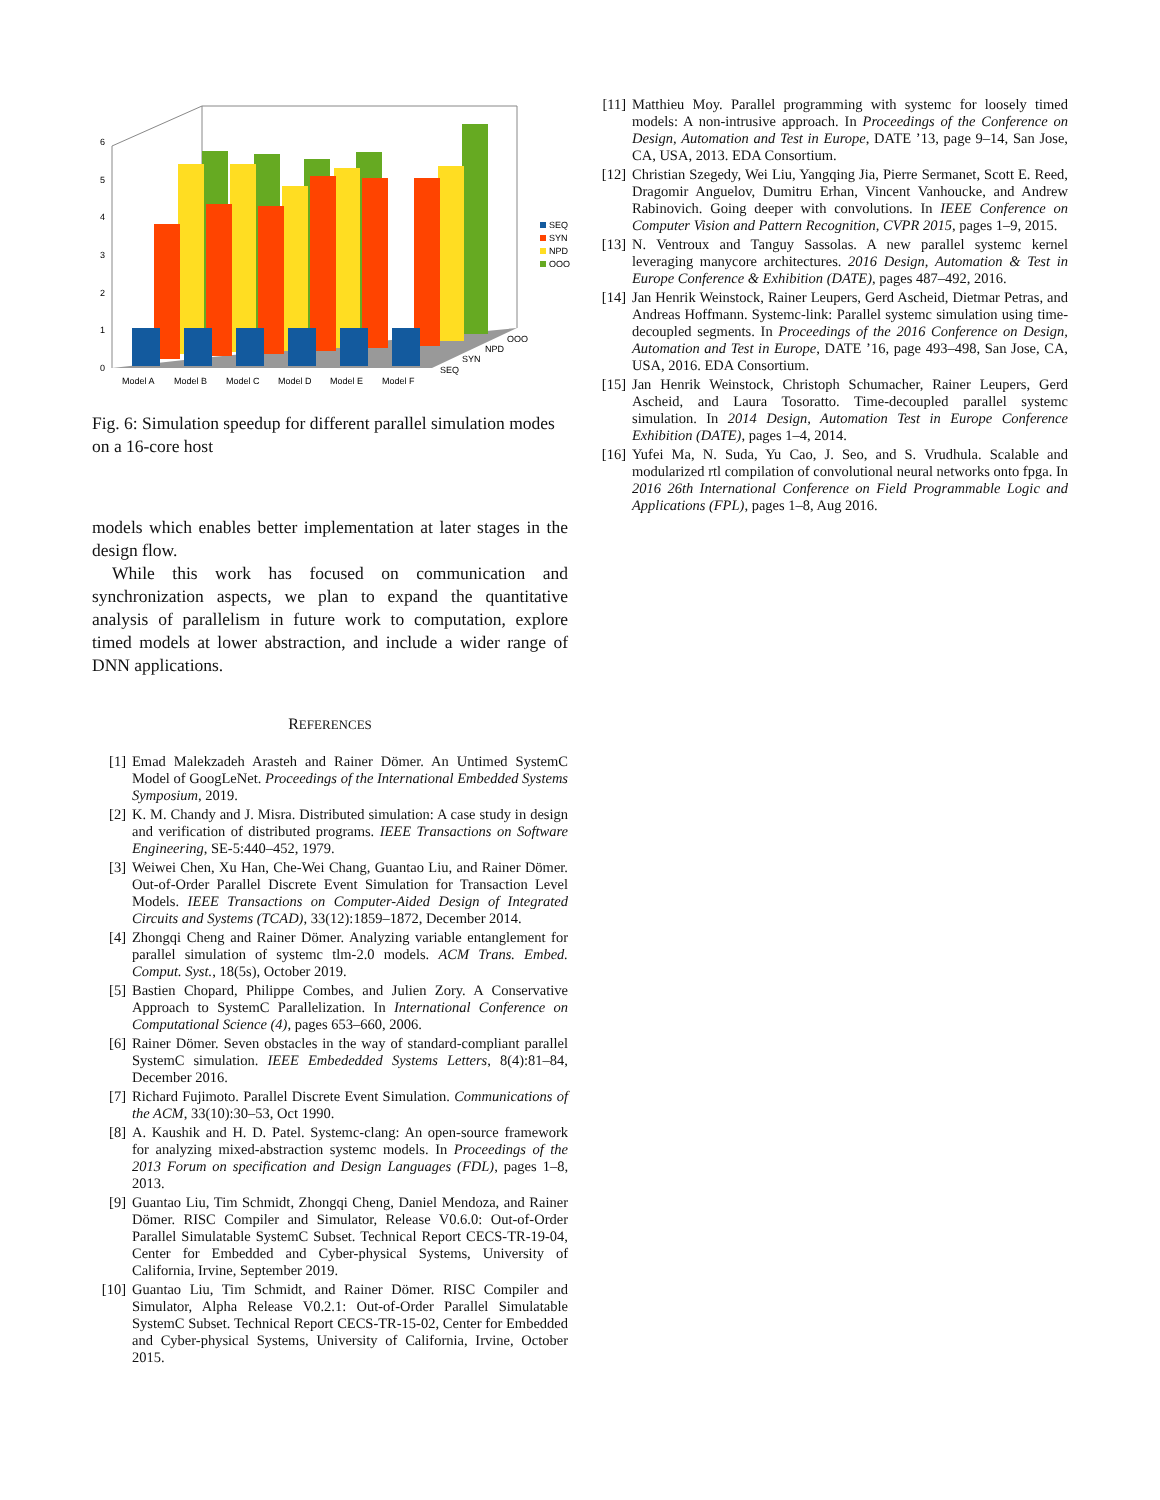0
1
2
3
4
5
6
Model A
Model B
Model C
Model D
Model E
Model F
SEQ
SYN
NPD
OOO
SEQ
SYN
NPD
OOO
Fig. 6: Simulation speedup for different parallel simulation modes on a 16-core host
models which enables better implementation at later stages in the design flow.
While this work has focused on communication and synchronization aspects, we plan to expand the quantitative analysis of parallelism in future work to computation, explore timed models at lower abstraction, and include a wider range of DNN applications.
REFERENCES
[1] Emad Malekzadeh Arasteh and Rainer Dömer. An Untimed SystemC Model of GoogLeNet. Proceedings of the International Embedded Systems Symposium, 2019.
[2] K. M. Chandy and J. Misra. Distributed simulation: A case study in design and verification of distributed programs. IEEE Transactions on Software Engineering, SE-5:440–452, 1979.
[3] Weiwei Chen, Xu Han, Che-Wei Chang, Guantao Liu, and Rainer Dömer. Out-of-Order Parallel Discrete Event Simulation for Transaction Level Models. IEEE Transactions on Computer-Aided Design of Integrated Circuits and Systems (TCAD), 33(12):1859–1872, December 2014.
[4] Zhongqi Cheng and Rainer Dömer. Analyzing variable entanglement for parallel simulation of systemc tlm-2.0 models. ACM Trans. Embed. Comput. Syst., 18(5s), October 2019.
[5] Bastien Chopard, Philippe Combes, and Julien Zory. A Conservative Approach to SystemC Parallelization. In International Conference on Computational Science (4), pages 653–660, 2006.
[6] Rainer Dömer. Seven obstacles in the way of standard-compliant parallel SystemC simulation. IEEE Embededded Systems Letters, 8(4):81–84, December 2016.
[7] Richard Fujimoto. Parallel Discrete Event Simulation. Communications of the ACM, 33(10):30–53, Oct 1990.
[8] A. Kaushik and H. D. Patel. Systemc-clang: An open-source framework for analyzing mixed-abstraction systemc models. In Proceedings of the 2013 Forum on specification and Design Languages (FDL), pages 1–8, 2013.
[9] Guantao Liu, Tim Schmidt, Zhongqi Cheng, Daniel Mendoza, and Rainer Dömer. RISC Compiler and Simulator, Release V0.6.0: Out-of-Order Parallel Simulatable SystemC Subset. Technical Report CECS-TR-19-04, Center for Embedded and Cyber-physical Systems, University of California, Irvine, September 2019.
[10] Guantao Liu, Tim Schmidt, and Rainer Dömer. RISC Compiler and Simulator, Alpha Release V0.2.1: Out-of-Order Parallel Simulatable SystemC Subset. Technical Report CECS-TR-15-02, Center for Embedded and Cyber-physical Systems, University of California, Irvine, October 2015.
[11] Matthieu Moy. Parallel programming with systemc for loosely timed models: A non-intrusive approach. In Proceedings of the Conference on Design, Automation and Test in Europe, DATE ’13, page 9–14, San Jose, CA, USA, 2013. EDA Consortium.
[12] Christian Szegedy, Wei Liu, Yangqing Jia, Pierre Sermanet, Scott E. Reed, Dragomir Anguelov, Dumitru Erhan, Vincent Vanhoucke, and Andrew Rabinovich. Going deeper with convolutions. In IEEE Conference on Computer Vision and Pattern Recognition, CVPR 2015, pages 1–9, 2015.
[13] N. Ventroux and Tanguy Sassolas. A new parallel systemc kernel leveraging manycore architectures. 2016 Design, Automation & Test in Europe Conference & Exhibition (DATE), pages 487–492, 2016.
[14] Jan Henrik Weinstock, Rainer Leupers, Gerd Ascheid, Dietmar Petras, and Andreas Hoffmann. Systemc-link: Parallel systemc simulation using time-decoupled segments. In Proceedings of the 2016 Conference on Design, Automation and Test in Europe, DATE ’16, page 493–498, San Jose, CA, USA, 2016. EDA Consortium.
[15] Jan Henrik Weinstock, Christoph Schumacher, Rainer Leupers, Gerd Ascheid, and Laura Tosoratto. Time-decoupled parallel systemc simulation. In 2014 Design, Automation Test in Europe Conference Exhibition (DATE), pages 1–4, 2014.
[16] Yufei Ma, N. Suda, Yu Cao, J. Seo, and S. Vrudhula. Scalable and modularized rtl compilation of convolutional neural networks onto fpga. In 2016 26th International Conference on Field Programmable Logic and Applications (FPL), pages 1–8, Aug 2016.